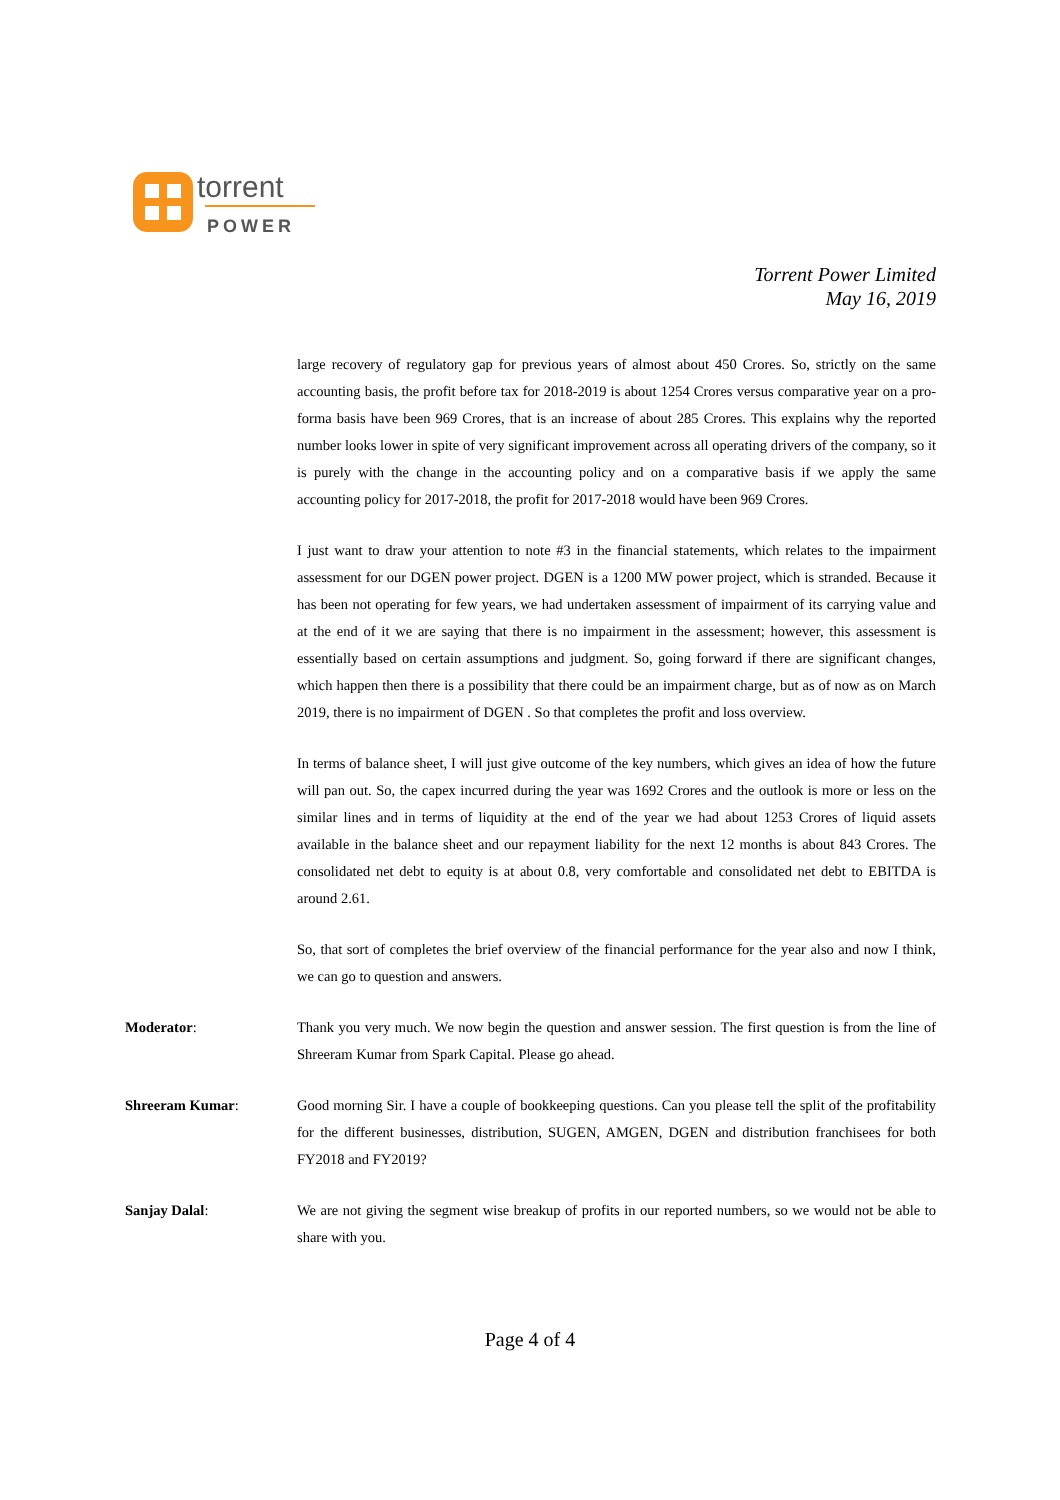torrent
POWER
Torrent Power Limited
May 16, 2019
large recovery of regulatory gap for previous years of almost about 450 Crores. So, strictly on the same accounting basis, the profit before tax for 2018-2019 is about 1254 Crores versus comparative year on a pro-forma basis have been 969 Crores, that is an increase of about 285 Crores. This explains why the reported number looks lower in spite of very significant improvement across all operating drivers of the company, so it is purely with the change in the accounting policy and on a comparative basis if we apply the same accounting policy for 2017-2018, the profit for 2017-2018 would have been 969 Crores.
I just want to draw your attention to note #3 in the financial statements, which relates to the impairment assessment for our DGEN power project. DGEN is a 1200 MW power project, which is stranded. Because it has been not operating for few years, we had undertaken assessment of impairment of its carrying value and at the end of it we are saying that there is no impairment in the assessment; however, this assessment is essentially based on certain assumptions and judgment. So, going forward if there are significant changes, which happen then there is a possibility that there could be an impairment charge, but as of now as on March 2019, there is no impairment of DGEN . So that completes the profit and loss overview.
In terms of balance sheet, I will just give outcome of the key numbers, which gives an idea of how the future will pan out. So, the capex incurred during the year was 1692 Crores and the outlook is more or less on the similar lines and in terms of liquidity at the end of the year we had about 1253 Crores of liquid assets available in the balance sheet and our repayment liability for the next 12 months is about 843 Crores. The consolidated net debt to equity is at about 0.8, very comfortable and consolidated net debt to EBITDA is around 2.61.
So, that sort of completes the brief overview of the financial performance for the year also and now I think, we can go to question and answers.
Moderator: Thank you very much. We now begin the question and answer session. The first question is from the line of Shreeram Kumar from Spark Capital. Please go ahead.
Shreeram Kumar: Good morning Sir. I have a couple of bookkeeping questions. Can you please tell the split of the profitability for the different businesses, distribution, SUGEN, AMGEN, DGEN and distribution franchisees for both FY2018 and FY2019?
Sanjay Dalal: We are not giving the segment wise breakup of profits in our reported numbers, so we would not be able to share with you.
Page 4 of 4